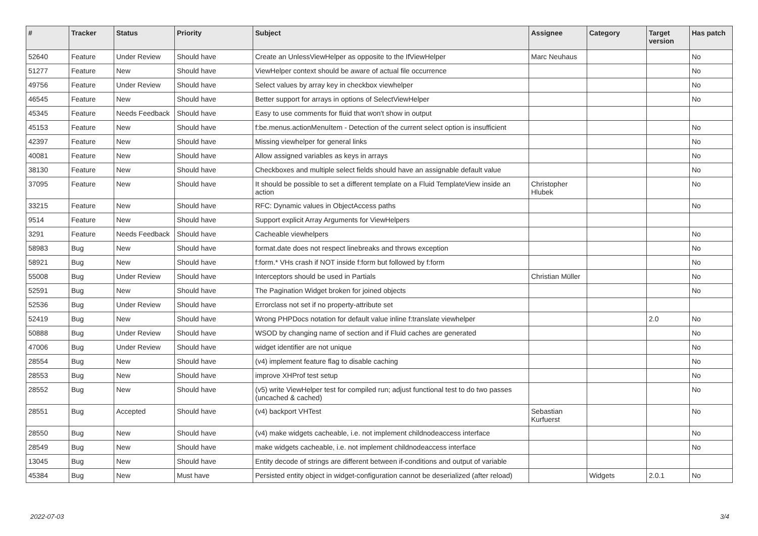| # | Tracker | Status | Priority | Subject | Assignee | Category | Target version | Has patch |
| --- | --- | --- | --- | --- | --- | --- | --- | --- |
| 52640 | Feature | Under Review | Should have | Create an UnlessViewHelper as opposite to the IfViewHelper | Marc Neuhaus | | | No |
| 51277 | Feature | New | Should have | ViewHelper context should be aware of actual file occurrence | | | | No |
| 49756 | Feature | Under Review | Should have | Select values by array key in checkbox viewhelper | | | | No |
| 46545 | Feature | New | Should have | Better support for arrays in options of SelectViewHelper | | | | No |
| 45345 | Feature | Needs Feedback | Should have | Easy to use comments for fluid that won't show in output | | | | |
| 45153 | Feature | New | Should have | f:be.menus.actionMenuItem - Detection of the current select option is insufficient | | | | No |
| 42397 | Feature | New | Should have | Missing viewhelper for general links | | | | No |
| 40081 | Feature | New | Should have | Allow assigned variables as keys in arrays | | | | No |
| 38130 | Feature | New | Should have | Checkboxes and multiple select fields should have an assignable default value | | | | No |
| 37095 | Feature | New | Should have | It should be possible to set a different template on a Fluid TemplateView inside an action | Christopher Hlubek | | | No |
| 33215 | Feature | New | Should have | RFC: Dynamic values in ObjectAccess paths | | | | No |
| 9514 | Feature | New | Should have | Support explicit Array Arguments for ViewHelpers | | | | |
| 3291 | Feature | Needs Feedback | Should have | Cacheable viewhelpers | | | | No |
| 58983 | Bug | New | Should have | format.date does not respect linebreaks and throws exception | | | | No |
| 58921 | Bug | New | Should have | f:form.* VHs crash if NOT inside f:form but followed by f:form | | | | No |
| 55008 | Bug | Under Review | Should have | Interceptors should be used in Partials | Christian Müller | | | No |
| 52591 | Bug | New | Should have | The Pagination Widget broken for joined objects | | | | No |
| 52536 | Bug | Under Review | Should have | Errorclass not set if no property-attribute set | | | | |
| 52419 | Bug | New | Should have | Wrong PHPDocs notation for default value inline f:translate viewhelper | | | 2.0 | No |
| 50888 | Bug | Under Review | Should have | WSOD by changing name of section and if Fluid caches are generated | | | | No |
| 47006 | Bug | Under Review | Should have | widget identifier are not unique | | | | No |
| 28554 | Bug | New | Should have | (v4) implement feature flag to disable caching | | | | No |
| 28553 | Bug | New | Should have | improve XHProf test setup | | | | No |
| 28552 | Bug | New | Should have | (v5) write ViewHelper test for compiled run; adjust functional test to do two passes (uncached & cached) | | | | No |
| 28551 | Bug | Accepted | Should have | (v4) backport VHTest | Sebastian Kurfuerst | | | No |
| 28550 | Bug | New | Should have | (v4) make widgets cacheable, i.e. not implement childnodeaccess interface | | | | No |
| 28549 | Bug | New | Should have | make widgets cacheable, i.e. not implement childnodeaccess interface | | | | No |
| 13045 | Bug | New | Should have | Entity decode of strings are different between if-conditions and output of variable | | | | |
| 45384 | Bug | New | Must have | Persisted entity object in widget-configuration cannot be deserialized (after reload) | | Widgets | 2.0.1 | No |
2022-07-03 3/4